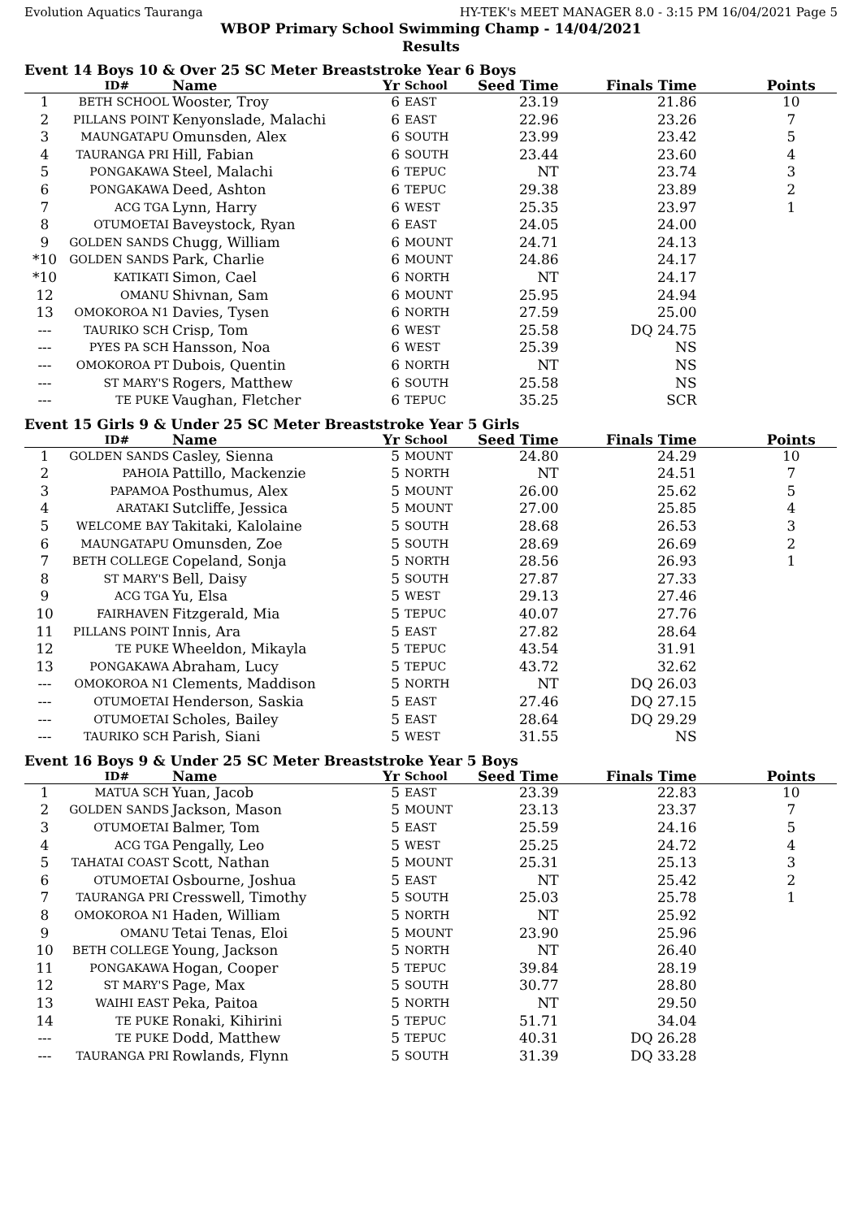Evolution Aquatics Tauranga HY-TEK's MEET MANAGER 8.0 - 3:15 PM 16/04/2021 Page 5
WBOP Primary School Swimming Champ - 14/04/2021
Results
Event 14 Boys 10 & Over 25 SC Meter Breaststroke Year 6 Boys
| | ID# | Name | Yr | School | Seed Time | Finals Time | Points |
| --- | --- | --- | --- | --- | --- | --- | --- |
| 1 | BETH SCHOOL | Wooster, Troy | 6 | EAST | 23.19 | 21.86 | 10 |
| 2 | PILLANS POINT | Kenyonslade, Malachi | 6 | EAST | 22.96 | 23.26 | 7 |
| 3 | MAUNGATAPU | Omunsden, Alex | 6 | SOUTH | 23.99 | 23.42 | 5 |
| 4 | TAURANGA PRI | Hill, Fabian | 6 | SOUTH | 23.44 | 23.60 | 4 |
| 5 | PONGAKAWA | Steel, Malachi | 6 | TEPUC | NT | 23.74 | 3 |
| 6 | PONGAKAWA | Deed, Ashton | 6 | TEPUC | 29.38 | 23.89 | 2 |
| 7 | ACG TGA | Lynn, Harry | 6 | WEST | 25.35 | 23.97 | 1 |
| 8 | OTUMOETAI | Baveystock, Ryan | 6 | EAST | 24.05 | 24.00 | |
| 9 | GOLDEN SANDS | Chugg, William | 6 | MOUNT | 24.71 | 24.13 | |
| *10 | GOLDEN SANDS | Park, Charlie | 6 | MOUNT | 24.86 | 24.17 | |
| *10 | KATIKATI | Simon, Cael | 6 | NORTH | NT | 24.17 | |
| 12 | OMANU | Shivnan, Sam | 6 | MOUNT | 25.95 | 24.94 | |
| 13 | OMOKOROA N1 | Davies, Tysen | 6 | NORTH | 27.59 | 25.00 | |
| --- | TAURIKO SCH | Crisp, Tom | 6 | WEST | 25.58 | DQ 24.75 | |
| --- | PYES PA SCH | Hansson, Noa | 6 | WEST | 25.39 | NS | |
| --- | OMOKOROA PT | Dubois, Quentin | 6 | NORTH | NT | NS | |
| --- | ST MARY'S | Rogers, Matthew | 6 | SOUTH | 25.58 | NS | |
| --- | TE PUKE | Vaughan, Fletcher | 6 | TEPUC | 35.25 | SCR | |
Event 15 Girls 9 & Under 25 SC Meter Breaststroke Year 5 Girls
| | ID# | Name | Yr | School | Seed Time | Finals Time | Points |
| --- | --- | --- | --- | --- | --- | --- | --- |
| 1 | GOLDEN SANDS | Casley, Sienna | 5 | MOUNT | 24.80 | 24.29 | 10 |
| 2 | PAHOIA | Pattillo, Mackenzie | 5 | NORTH | NT | 24.51 | 7 |
| 3 | PAPAMOA | Posthumus, Alex | 5 | MOUNT | 26.00 | 25.62 | 5 |
| 4 | ARATAKI | Sutcliffe, Jessica | 5 | MOUNT | 27.00 | 25.85 | 4 |
| 5 | WELCOME BAY | Takitaki, Kalolaine | 5 | SOUTH | 28.68 | 26.53 | 3 |
| 6 | MAUNGATAPU | Omunsden, Zoe | 5 | SOUTH | 28.69 | 26.69 | 2 |
| 7 | BETH COLLEGE | Copeland, Sonja | 5 | NORTH | 28.56 | 26.93 | 1 |
| 8 | ST MARY'S | Bell, Daisy | 5 | SOUTH | 27.87 | 27.33 | |
| 9 | ACG TGA | Yu, Elsa | 5 | WEST | 29.13 | 27.46 | |
| 10 | FAIRHAVEN | Fitzgerald, Mia | 5 | TEPUC | 40.07 | 27.76 | |
| 11 | PILLANS POINT | Innis, Ara | 5 | EAST | 27.82 | 28.64 | |
| 12 | TE PUKE | Wheeldon, Mikayla | 5 | TEPUC | 43.54 | 31.91 | |
| 13 | PONGAKAWA | Abraham, Lucy | 5 | TEPUC | 43.72 | 32.62 | |
| --- | OMOKOROA N1 | Clements, Maddison | 5 | NORTH | NT | DQ 26.03 | |
| --- | OTUMOETAI | Henderson, Saskia | 5 | EAST | 27.46 | DQ 27.15 | |
| --- | OTUMOETAI | Scholes, Bailey | 5 | EAST | 28.64 | DQ 29.29 | |
| --- | TAURIKO SCH | Parish, Siani | 5 | WEST | 31.55 | NS | |
Event 16 Boys 9 & Under 25 SC Meter Breaststroke Year 5 Boys
| | ID# | Name | Yr | School | Seed Time | Finals Time | Points |
| --- | --- | --- | --- | --- | --- | --- | --- |
| 1 | MATUA SCH | Yuan, Jacob | 5 | EAST | 23.39 | 22.83 | 10 |
| 2 | GOLDEN SANDS | Jackson, Mason | 5 | MOUNT | 23.13 | 23.37 | 7 |
| 3 | OTUMOETAI | Balmer, Tom | 5 | EAST | 25.59 | 24.16 | 5 |
| 4 | ACG TGA | Pengally, Leo | 5 | WEST | 25.25 | 24.72 | 4 |
| 5 | TAHATAI COAST | Scott, Nathan | 5 | MOUNT | 25.31 | 25.13 | 3 |
| 6 | OTUMOETAI | Osbourne, Joshua | 5 | EAST | NT | 25.42 | 2 |
| 7 | TAURANGA PRI | Cresswell, Timothy | 5 | SOUTH | 25.03 | 25.78 | 1 |
| 8 | OMOKOROA N1 | Haden, William | 5 | NORTH | NT | 25.92 | |
| 9 | OMANU | Tetai Tenas, Eloi | 5 | MOUNT | 23.90 | 25.96 | |
| 10 | BETH COLLEGE | Young, Jackson | 5 | NORTH | NT | 26.40 | |
| 11 | PONGAKAWA | Hogan, Cooper | 5 | TEPUC | 39.84 | 28.19 | |
| 12 | ST MARY'S | Page, Max | 5 | SOUTH | 30.77 | 28.80 | |
| 13 | WAIHI EAST | Peka, Paitoa | 5 | NORTH | NT | 29.50 | |
| 14 | TE PUKE | Ronaki, Kihirini | 5 | TEPUC | 51.71 | 34.04 | |
| --- | TE PUKE | Dodd, Matthew | 5 | TEPUC | 40.31 | DQ 26.28 | |
| --- | TAURANGA PRI | Rowlands, Flynn | 5 | SOUTH | 31.39 | DQ 33.28 | |